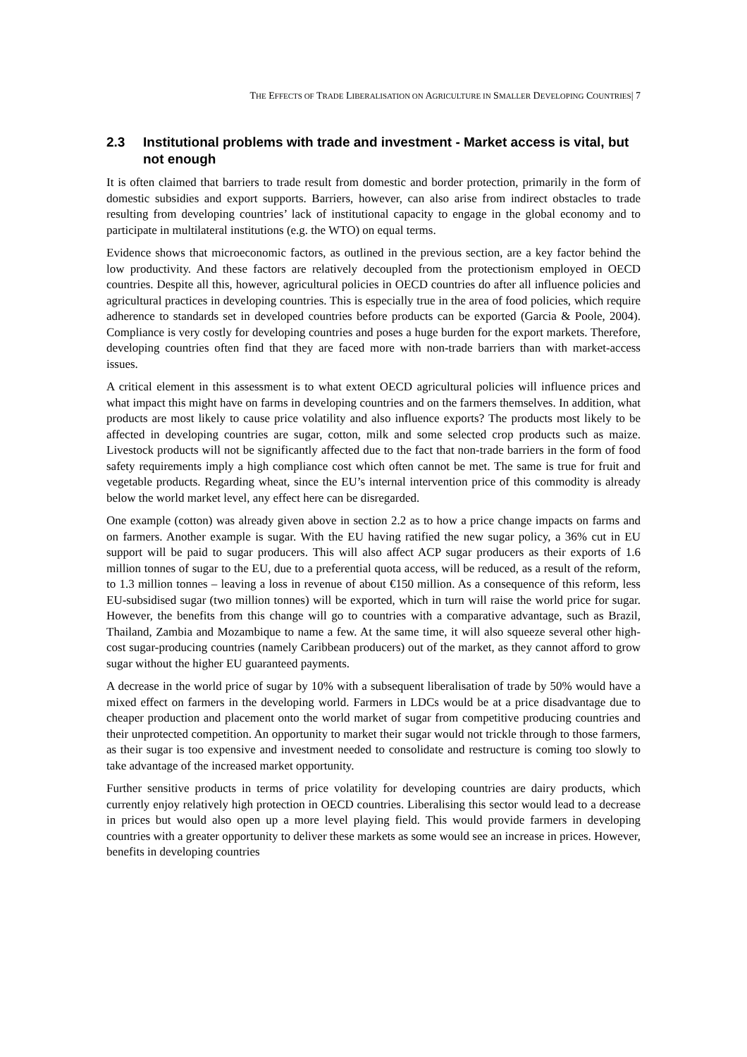THE EFFECTS OF TRADE LIBERALISATION ON AGRICULTURE IN SMALLER DEVELOPING COUNTRIES| 7
2.3 Institutional problems with trade and investment - Market access is vital, but not enough
It is often claimed that barriers to trade result from domestic and border protection, primarily in the form of domestic subsidies and export supports. Barriers, however, can also arise from indirect obstacles to trade resulting from developing countries’ lack of institutional capacity to engage in the global economy and to participate in multilateral institutions (e.g. the WTO) on equal terms.
Evidence shows that microeconomic factors, as outlined in the previous section, are a key factor behind the low productivity. And these factors are relatively decoupled from the protectionism employed in OECD countries. Despite all this, however, agricultural policies in OECD countries do after all influence policies and agricultural practices in developing countries. This is especially true in the area of food policies, which require adherence to standards set in developed countries before products can be exported (Garcia & Poole, 2004). Compliance is very costly for developing countries and poses a huge burden for the export markets. Therefore, developing countries often find that they are faced more with non-trade barriers than with market-access issues.
A critical element in this assessment is to what extent OECD agricultural policies will influence prices and what impact this might have on farms in developing countries and on the farmers themselves. In addition, what products are most likely to cause price volatility and also influence exports? The products most likely to be affected in developing countries are sugar, cotton, milk and some selected crop products such as maize. Livestock products will not be significantly affected due to the fact that non-trade barriers in the form of food safety requirements imply a high compliance cost which often cannot be met. The same is true for fruit and vegetable products. Regarding wheat, since the EU’s internal intervention price of this commodity is already below the world market level, any effect here can be disregarded.
One example (cotton) was already given above in section 2.2 as to how a price change impacts on farms and on farmers. Another example is sugar. With the EU having ratified the new sugar policy, a 36% cut in EU support will be paid to sugar producers. This will also affect ACP sugar producers as their exports of 1.6 million tonnes of sugar to the EU, due to a preferential quota access, will be reduced, as a result of the reform, to 1.3 million tonnes – leaving a loss in revenue of about €150 million. As a consequence of this reform, less EU-subsidised sugar (two million tonnes) will be exported, which in turn will raise the world price for sugar. However, the benefits from this change will go to countries with a comparative advantage, such as Brazil, Thailand, Zambia and Mozambique to name a few. At the same time, it will also squeeze several other high-cost sugar-producing countries (namely Caribbean producers) out of the market, as they cannot afford to grow sugar without the higher EU guaranteed payments.
A decrease in the world price of sugar by 10% with a subsequent liberalisation of trade by 50% would have a mixed effect on farmers in the developing world. Farmers in LDCs would be at a price disadvantage due to cheaper production and placement onto the world market of sugar from competitive producing countries and their unprotected competition. An opportunity to market their sugar would not trickle through to those farmers, as their sugar is too expensive and investment needed to consolidate and restructure is coming too slowly to take advantage of the increased market opportunity.
Further sensitive products in terms of price volatility for developing countries are dairy products, which currently enjoy relatively high protection in OECD countries. Liberalising this sector would lead to a decrease in prices but would also open up a more level playing field. This would provide farmers in developing countries with a greater opportunity to deliver these markets as some would see an increase in prices. However, benefits in developing countries